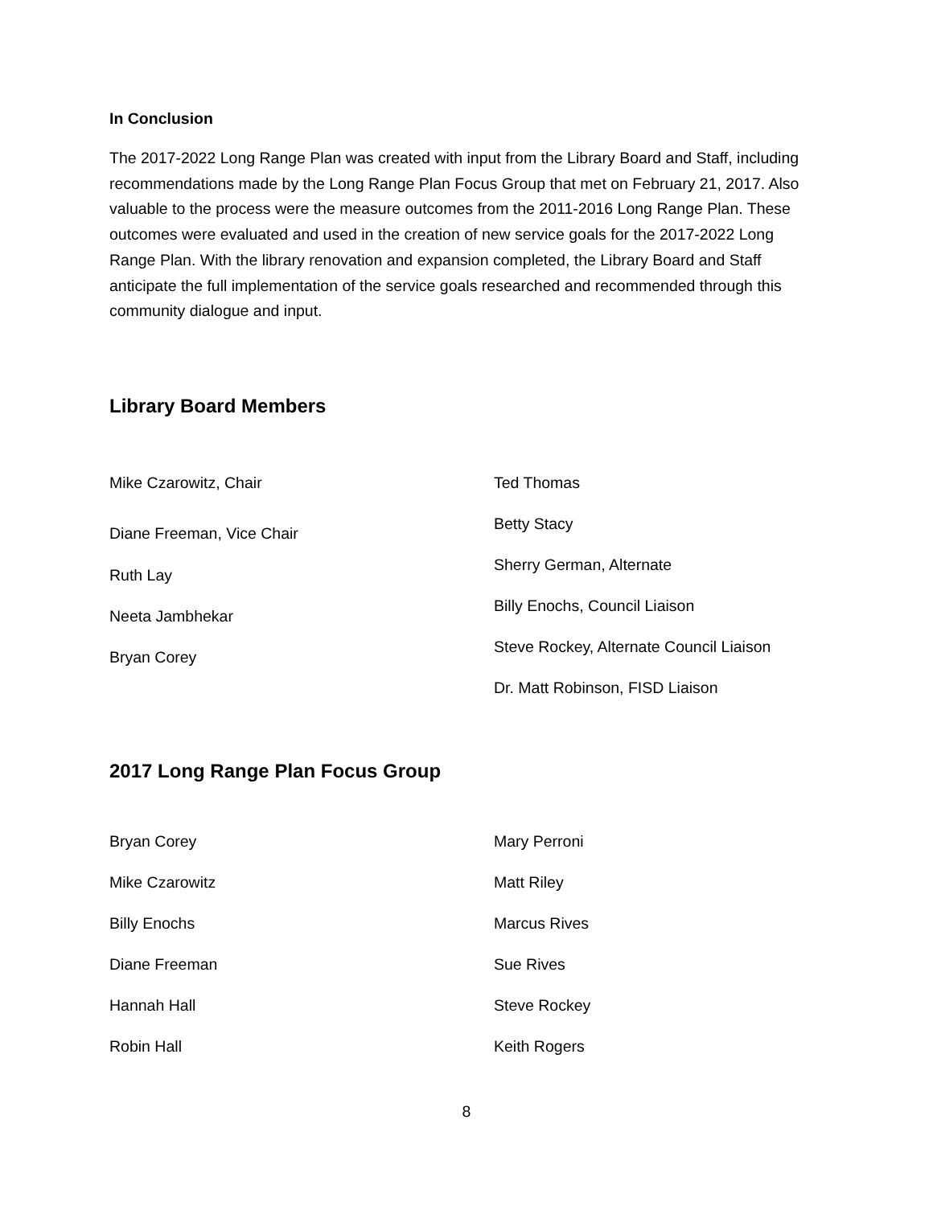In Conclusion
The 2017-2022 Long Range Plan was created with input from the Library Board and Staff, including recommendations made by the Long Range Plan Focus Group that met on February 21, 2017. Also valuable to the process were the measure outcomes from the 2011-2016 Long Range Plan. These outcomes were evaluated and used in the creation of new service goals for the 2017-2022 Long Range Plan. With the library renovation and expansion completed, the Library Board and Staff anticipate the full implementation of the service goals researched and recommended through this community dialogue and input.
Library Board Members
Mike Czarowitz, Chair
Diane Freeman, Vice Chair
Ruth Lay
Neeta Jambhekar
Bryan Corey
Ted Thomas
Betty Stacy
Sherry German, Alternate
Billy Enochs, Council Liaison
Steve Rockey, Alternate Council Liaison
Dr. Matt Robinson, FISD Liaison
2017 Long Range Plan Focus Group
Bryan Corey
Mike Czarowitz
Billy Enochs
Diane Freeman
Hannah Hall
Robin Hall
Mary Perroni
Matt Riley
Marcus Rives
Sue Rives
Steve Rockey
Keith Rogers
8